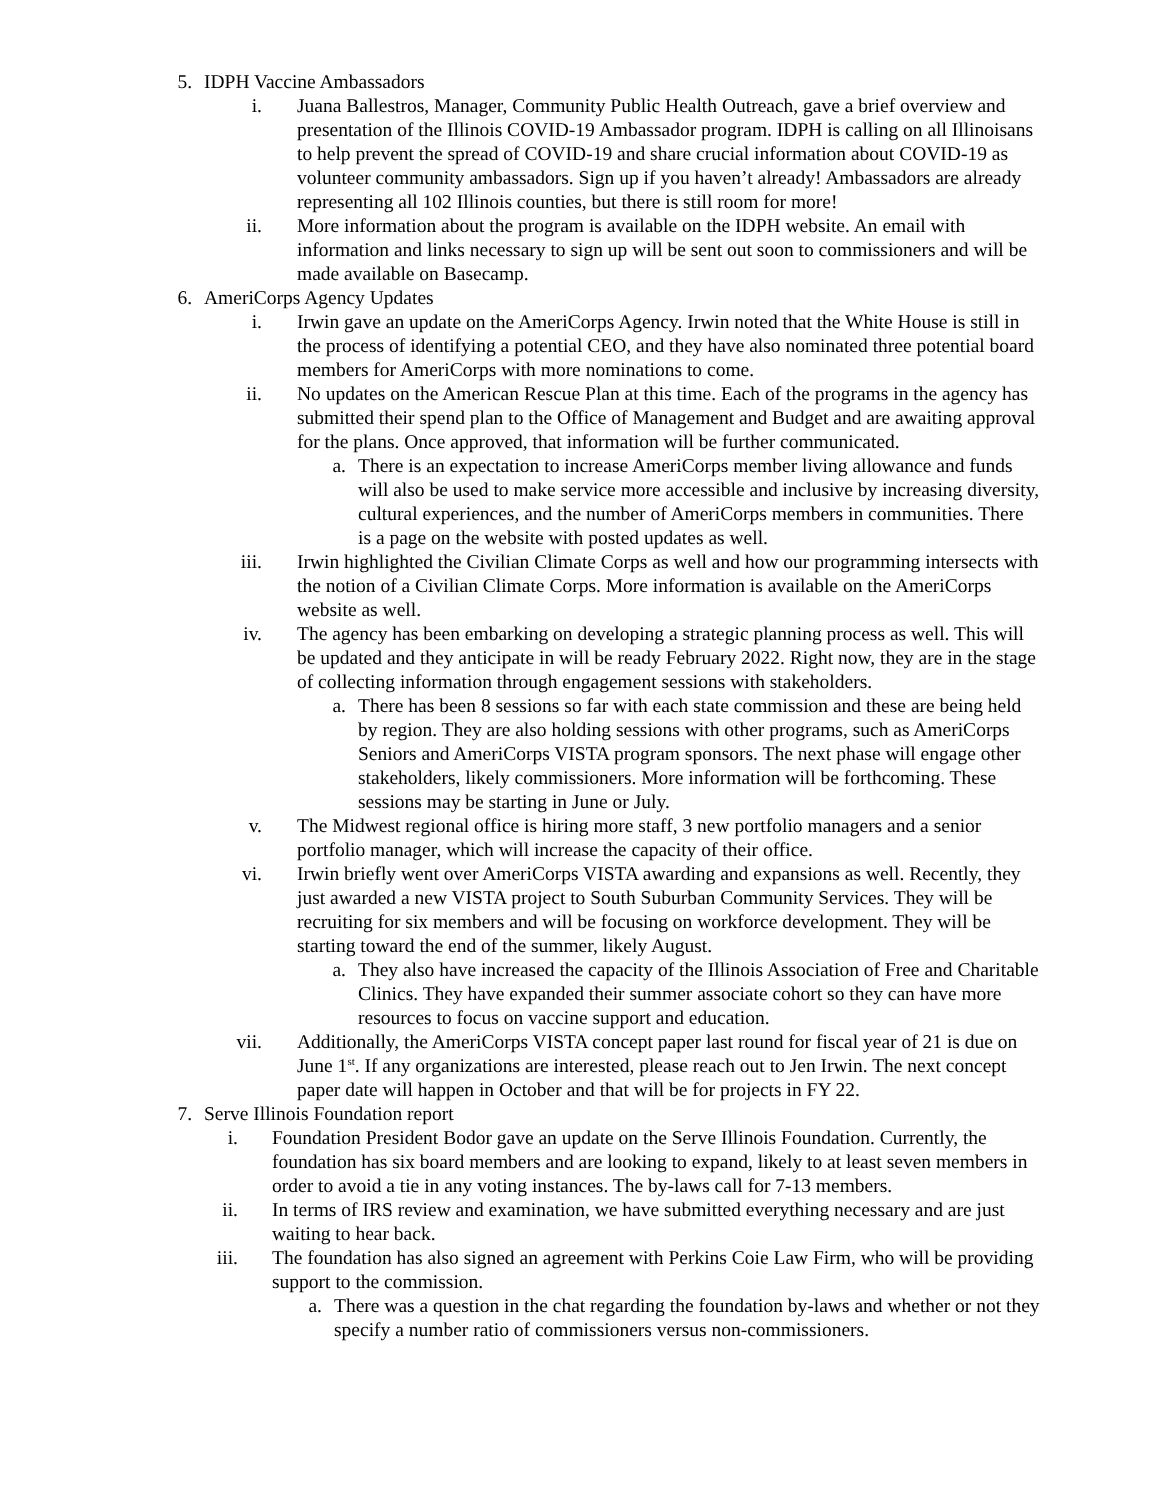5. IDPH Vaccine Ambassadors
i. Juana Ballestros, Manager, Community Public Health Outreach, gave a brief overview and presentation of the Illinois COVID-19 Ambassador program. IDPH is calling on all Illinoisans to help prevent the spread of COVID-19 and share crucial information about COVID-19 as volunteer community ambassadors. Sign up if you haven’t already! Ambassadors are already representing all 102 Illinois counties, but there is still room for more!
ii. More information about the program is available on the IDPH website. An email with information and links necessary to sign up will be sent out soon to commissioners and will be made available on Basecamp.
6. AmeriCorps Agency Updates
i. Irwin gave an update on the AmeriCorps Agency. Irwin noted that the White House is still in the process of identifying a potential CEO, and they have also nominated three potential board members for AmeriCorps with more nominations to come.
ii. No updates on the American Rescue Plan at this time. Each of the programs in the agency has submitted their spend plan to the Office of Management and Budget and are awaiting approval for the plans. Once approved, that information will be further communicated.
a. There is an expectation to increase AmeriCorps member living allowance and funds will also be used to make service more accessible and inclusive by increasing diversity, cultural experiences, and the number of AmeriCorps members in communities. There is a page on the website with posted updates as well.
iii. Irwin highlighted the Civilian Climate Corps as well and how our programming intersects with the notion of a Civilian Climate Corps. More information is available on the AmeriCorps website as well.
iv. The agency has been embarking on developing a strategic planning process as well. This will be updated and they anticipate in will be ready February 2022. Right now, they are in the stage of collecting information through engagement sessions with stakeholders.
a. There has been 8 sessions so far with each state commission and these are being held by region. They are also holding sessions with other programs, such as AmeriCorps Seniors and AmeriCorps VISTA program sponsors. The next phase will engage other stakeholders, likely commissioners. More information will be forthcoming. These sessions may be starting in June or July.
v. The Midwest regional office is hiring more staff, 3 new portfolio managers and a senior portfolio manager, which will increase the capacity of their office.
vi. Irwin briefly went over AmeriCorps VISTA awarding and expansions as well. Recently, they just awarded a new VISTA project to South Suburban Community Services. They will be recruiting for six members and will be focusing on workforce development. They will be starting toward the end of the summer, likely August.
a. They also have increased the capacity of the Illinois Association of Free and Charitable Clinics. They have expanded their summer associate cohort so they can have more resources to focus on vaccine support and education.
vii. Additionally, the AmeriCorps VISTA concept paper last round for fiscal year of 21 is due on June 1<sup>st</sup>. If any organizations are interested, please reach out to Jen Irwin. The next concept paper date will happen in October and that will be for projects in FY 22.
7. Serve Illinois Foundation report
i. Foundation President Bodor gave an update on the Serve Illinois Foundation. Currently, the foundation has six board members and are looking to expand, likely to at least seven members in order to avoid a tie in any voting instances. The by-laws call for 7-13 members.
ii. In terms of IRS review and examination, we have submitted everything necessary and are just waiting to hear back.
iii. The foundation has also signed an agreement with Perkins Coie Law Firm, who will be providing support to the commission.
a. There was a question in the chat regarding the foundation by-laws and whether or not they specify a number ratio of commissioners versus non-commissioners.